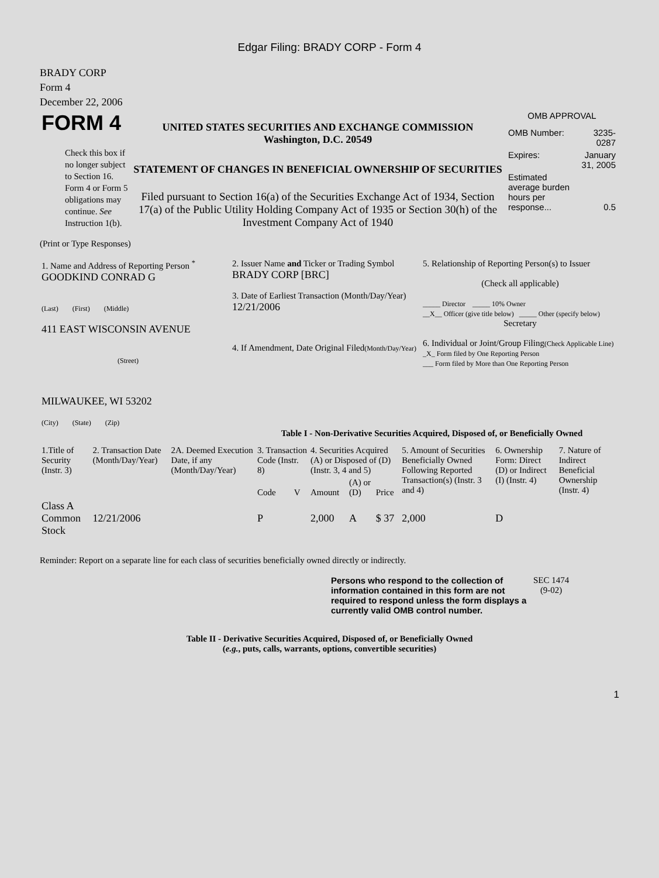Edgar Filing: BRADY CORP - Form 4
BRADY CORP
Form 4
December 22, 2006
| FORM 4 Check this box if no longer subject to Section 16. Form 4 or Form 5 obligations may continue. See Instruction 1(b). | UNITED STATES SECURITIES AND EXCHANGE COMMISSION Washington, D.C. 20549 STATEMENT OF CHANGES IN BENEFICIAL OWNERSHIP OF SECURITIES Filed pursuant to Section 16(a) of the Securities Exchange Act of 1934, Section 17(a) of the Public Utility Holding Company Act of 1935 or Section 30(h) of the Investment Company Act of 1940 | OMB APPROVAL / OMB Number: / 3235-0287 / / Expires: / January 31, 2005 / / Estimated average burden hours per response... / 0.5 / |
(Print or Type Responses)
| 1. Name and Address of Reporting Person <sup>*</sup> GOODKIND CONRAD G (Last) (First) (Middle) 411 EAST WISCONSIN AVENUE (Street) MILWAUKEE, WI 53202 (City) (State) (Zip) | 2. Issuer Name and Ticker or Trading Symbol BRADY CORP [BRC] 3. Date of Earliest Transaction (Month/Day/Year) 12/21/2006 4. If Amendment, Date Original Filed (Month/Day/Year) | 5. Relationship of Reporting Person(s) to Issuer (Check all applicable) _____ Director _____ 10% Owner __X__ Officer (give title below) _____ Other (specify below) Secretary 6. Individual or Joint/Group Filing (Check Applicable Line) _X_ Form filed by One Reporting Person ___ Form filed by More than One Reporting Person |
Table I - Non-Derivative Securities Acquired, Disposed of, or Beneficially Owned
| 1.Title of Security (Instr. 3) | 2. Transaction Date (Month/Day/Year) | 2A. Deemed Execution Date, if any (Month/Day/Year) | 3. Transaction Code (Instr. 8) | | 4. Securities Acquired (A) or Disposed of (D) (Instr. 3, 4 and 5) | | | 5. Amount of Securities Beneficially Owned Following Reported Transaction(s) (Instr. 3 and 4) | 6. Ownership Form: Direct (D) or Indirect (I) (Instr. 4) | 7. Nature of Indirect Beneficial Ownership (Instr. 4) |
| --- | --- | --- | --- | --- | --- | --- | --- | --- | --- | --- |
| | | | Code | V | Amount | (A) or (D) | Price | | | |
| Class A Common Stock | 12/21/2006 | | P | | 2,000 | A | $ 37 | 2,000 | D | |
Reminder: Report on a separate line for each class of securities beneficially owned directly or indirectly.
| Persons who respond to the collection of information contained in this form are not required to respond unless the form displays a currently valid OMB control number. | SEC 1474 (9-02) |
Table II - Derivative Securities Acquired, Disposed of, or Beneficially Owned
(e.g., puts, calls, warrants, options, convertible securities)
1